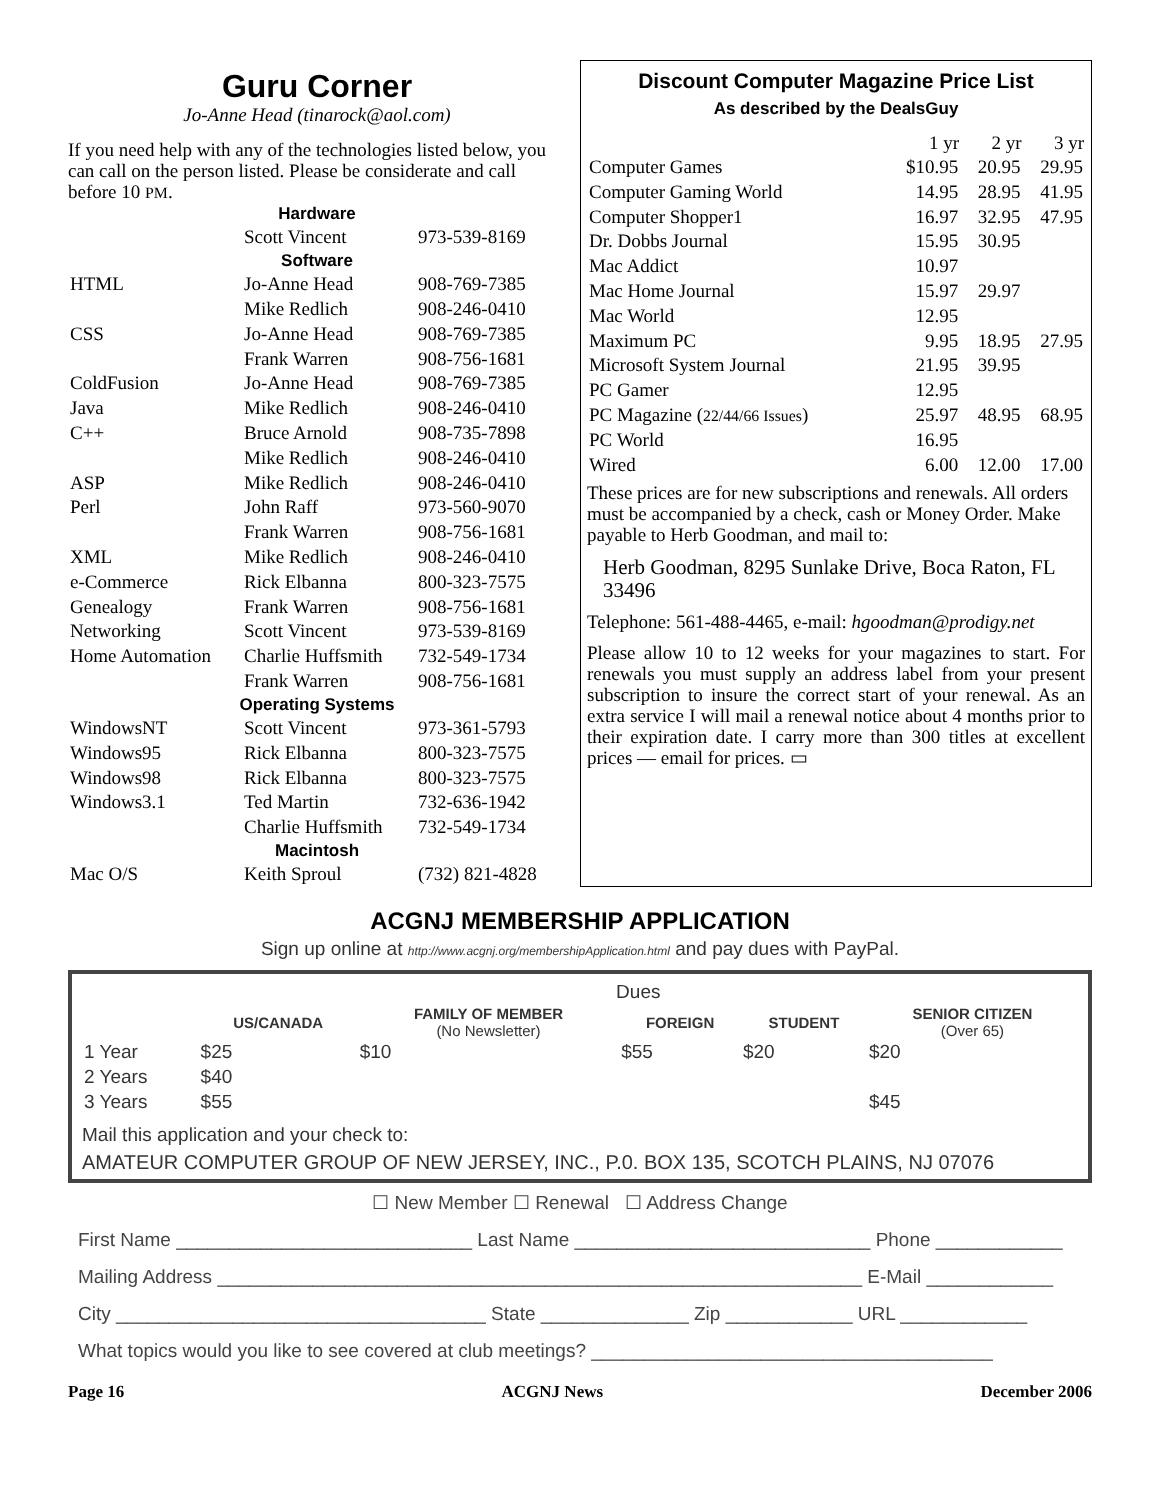Guru Corner
Jo-Anne Head (tinarock@aol.com)
If you need help with any of the technologies listed below, you can call on the person listed. Please be considerate and call before 10 PM.
| Hardware | | |
| | Scott Vincent | 973-539-8169 |
| Software | | |
| HTML | Jo-Anne Head | 908-769-7385 |
| | Mike Redlich | 908-246-0410 |
| CSS | Jo-Anne Head | 908-769-7385 |
| | Frank Warren | 908-756-1681 |
| ColdFusion | Jo-Anne Head | 908-769-7385 |
| Java | Mike Redlich | 908-246-0410 |
| C++ | Bruce Arnold | 908-735-7898 |
| | Mike Redlich | 908-246-0410 |
| ASP | Mike Redlich | 908-246-0410 |
| Perl | John Raff | 973-560-9070 |
| | Frank Warren | 908-756-1681 |
| XML | Mike Redlich | 908-246-0410 |
| e-Commerce | Rick Elbanna | 800-323-7575 |
| Genealogy | Frank Warren | 908-756-1681 |
| Networking | Scott Vincent | 973-539-8169 |
| Home Automation | Charlie Huffsmith | 732-549-1734 |
| | Frank Warren | 908-756-1681 |
| Operating Systems | | |
| WindowsNT | Scott Vincent | 973-361-5793 |
| Windows95 | Rick Elbanna | 800-323-7575 |
| Windows98 | Rick Elbanna | 800-323-7575 |
| Windows3.1 | Ted Martin | 732-636-1942 |
| | Charlie Huffsmith | 732-549-1734 |
| Macintosh | | |
| Mac O/S | Keith Sproul | (732) 821-4828 |
Discount Computer Magazine Price List
As described by the DealsGuy
| | 1 yr | 2 yr | 3 yr |
| --- | --- | --- | --- |
| Computer Games | $10.95 | 20.95 | 29.95 |
| Computer Gaming World | 14.95 | 28.95 | 41.95 |
| Computer Shopper1 | 16.97 | 32.95 | 47.95 |
| Dr. Dobbs Journal | 15.95 | 30.95 | |
| Mac Addict | 10.97 | | |
| Mac Home Journal | 15.97 | 29.97 | |
| Mac World | 12.95 | | |
| Maximum PC | 9.95 | 18.95 | 27.95 |
| Microsoft System Journal | 21.95 | 39.95 | |
| PC Gamer | 12.95 | | |
| PC Magazine ( 22/44/66 Issues ) | 25.97 | 48.95 | 68.95 |
| PC World | 16.95 | | |
| Wired | 6.00 | 12.00 | 17.00 |
These prices are for new subscriptions and renewals. All orders must be accompanied by a check, cash or Money Order. Make payable to Herb Goodman, and mail to:
Herb Goodman, 8295 Sunlake Drive, Boca Raton, FL 33496
Telephone: 561-488-4465, e-mail: hgoodman@prodigy.net
Please allow 10 to 12 weeks for your magazines to start. For renewals you must supply an address label from your present subscription to insure the correct start of your renewal. As an extra service I will mail a renewal notice about 4 months prior to their expiration date. I carry more than 300 titles at excellent prices — email for prices. ▭
ACGNJ MEMBERSHIP APPLICATION
Sign up online at http://www.acgnj.org/membershipApplication.html and pay dues with PayPal.
| | Dues | | | | |
| --- | --- | --- | --- | --- | --- |
| | US/CANADA | FAMILY OF MEMBER (No Newsletter) | FOREIGN | STUDENT | SENIOR CITIZEN (Over 65) |
| 1 Year | $25 | $10 | $55 | $20 | $20 |
| 2 Years | $40 | | | | |
| 3 Years | $55 | | | | $45 |
Mail this application and your check to:
AMATEUR COMPUTER GROUP OF NEW JERSEY, INC., P.0. BOX 135, SCOTCH PLAINS, NJ 07076
☐ New Member ☐ Renewal ☐ Address Change
First Name ____________________________ Last Name ____________________________ Phone ____________
Mailing Address _____________________________________________________________ E-Mail ____________
City ___________________________________ State ______________ Zip ____________ URL ____________
What topics would you like to see covered at club meetings? ______________________________________
Page 16 ACGNJ News December 2006